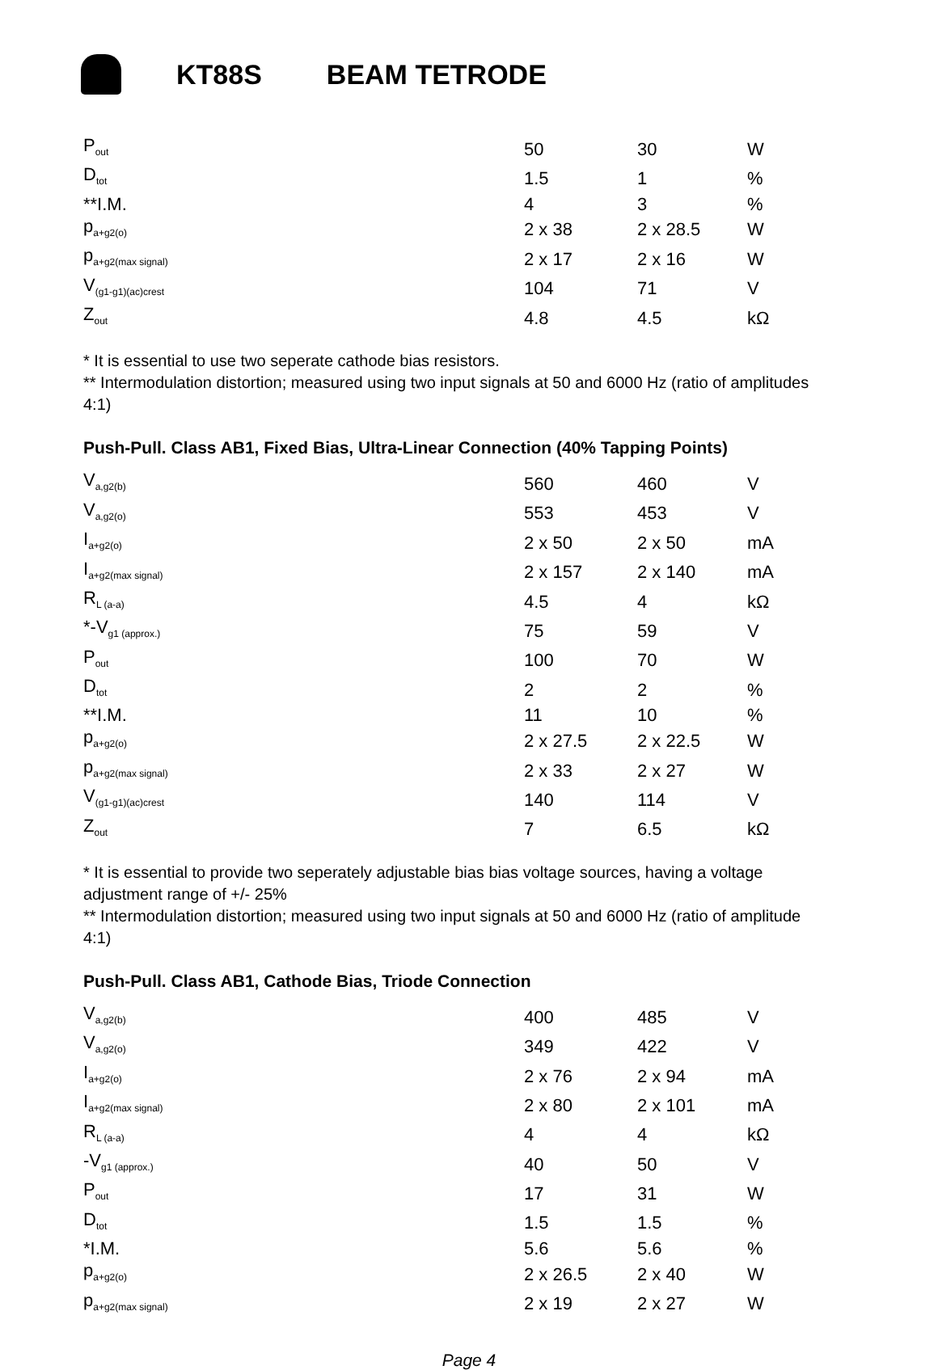KT88S BEAM TETRODE
| P<sub>out</sub> | 50 | 30 | W |
| D<sub>tot</sub> | 1.5 | 1 | % |
| **I.M. | 4 | 3 | % |
| p<sub>a+g2(o)</sub> | 2 x 38 | 2 x 28.5 | W |
| p<sub>a+g2(max signal)</sub> | 2 x 17 | 2 x 16 | W |
| V<sub>(g1-g1)(ac)crest</sub> | 104 | 71 | V |
| Z<sub>out</sub> | 4.8 | 4.5 | kΩ |
* It is essential to use two seperate cathode bias resistors.
** Intermodulation distortion; measured using two input signals at 50 and 6000 Hz (ratio of amplitudes 4:1)
Push-Pull. Class AB1, Fixed Bias, Ultra-Linear Connection (40% Tapping Points)
| V<sub>a,g2(b)</sub> | 560 | 460 | V |
| V<sub>a,g2(o)</sub> | 553 | 453 | V |
| I<sub>a+g2(o)</sub> | 2 x 50 | 2 x 50 | mA |
| I<sub>a+g2(max signal)</sub> | 2 x 157 | 2 x 140 | mA |
| R<sub>L (a-a)</sub> | 4.5 | 4 | kΩ |
| *-V<sub>g1 (approx.)</sub> | 75 | 59 | V |
| P<sub>out</sub> | 100 | 70 | W |
| D<sub>tot</sub> | 2 | 2 | % |
| **I.M. | 11 | 10 | % |
| p<sub>a+g2(o)</sub> | 2 x 27.5 | 2 x 22.5 | W |
| p<sub>a+g2(max signal)</sub> | 2 x 33 | 2 x 27 | W |
| V<sub>(g1-g1)(ac)crest</sub> | 140 | 114 | V |
| Z<sub>out</sub> | 7 | 6.5 | kΩ |
* It is essential to provide two seperately adjustable bias bias voltage sources, having a voltage adjustment range of +/- 25%
** Intermodulation distortion; measured using two input signals at 50 and 6000 Hz (ratio of amplitude 4:1)
Push-Pull. Class AB1, Cathode Bias, Triode Connection
| V<sub>a,g2(b)</sub> | 400 | 485 | V |
| V<sub>a,g2(o)</sub> | 349 | 422 | V |
| I<sub>a+g2(o)</sub> | 2 x 76 | 2 x 94 | mA |
| I<sub>a+g2(max signal)</sub> | 2 x 80 | 2 x 101 | mA |
| R<sub>L (a-a)</sub> | 4 | 4 | kΩ |
| -V<sub>g1 (approx.)</sub> | 40 | 50 | V |
| P<sub>out</sub> | 17 | 31 | W |
| D<sub>tot</sub> | 1.5 | 1.5 | % |
| *I.M. | 5.6 | 5.6 | % |
| p<sub>a+g2(o)</sub> | 2 x 26.5 | 2 x 40 | W |
| p<sub>a+g2(max signal)</sub> | 2 x 19 | 2 x 27 | W |
Page 4